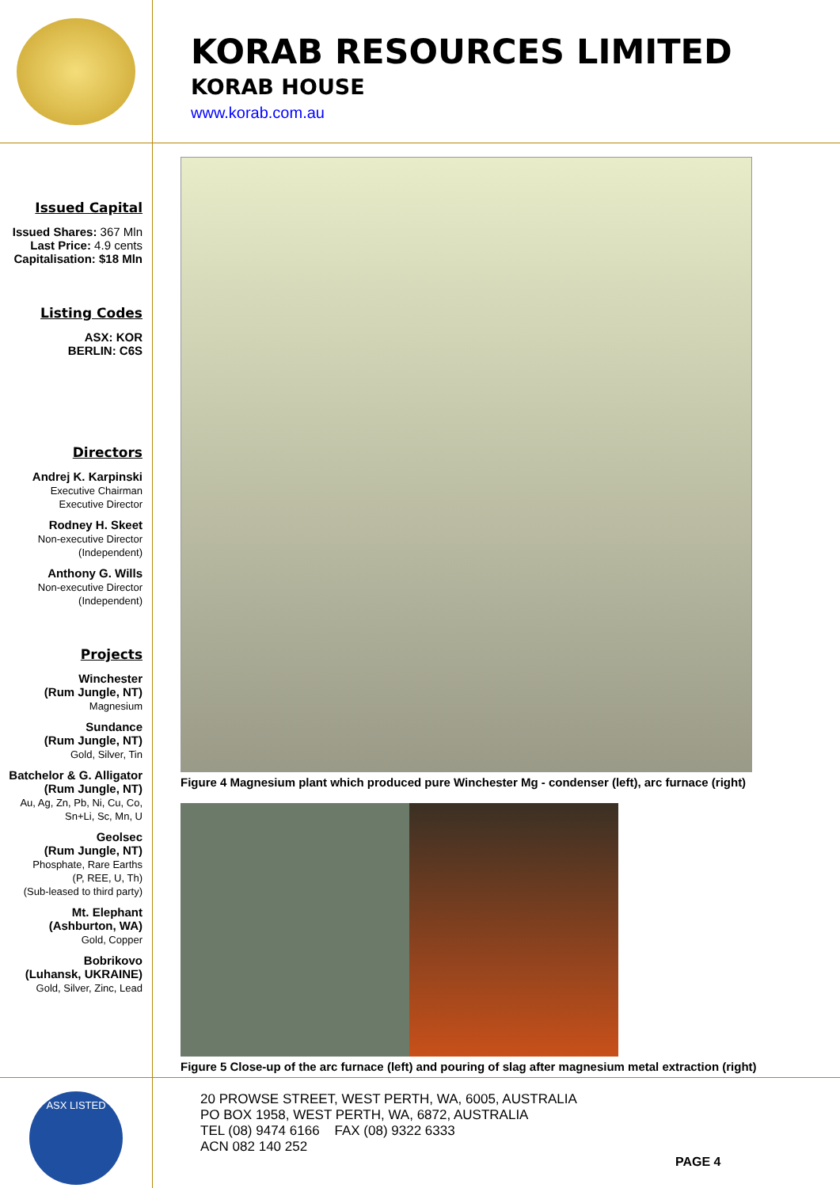KORAB RESOURCES LIMITED
KORAB HOUSE
www.korab.com.au
Issued Capital
Issued Shares: 367 Mln
Last Price: 4.9 cents
Capitalisation: $18 Mln
Listing Codes
ASX: KOR
BERLIN: C6S
Directors
Andrej K. Karpinski
Executive Chairman
Executive Director
Rodney H. Skeet
Non-executive Director
(Independent)
Anthony G. Wills
Non-executive Director
(Independent)
Projects
Winchester
(Rum Jungle, NT)
Magnesium
Sundance
(Rum Jungle, NT)
Gold, Silver, Tin
Batchelor & G. Alligator
(Rum Jungle, NT)
Au, Ag, Zn, Pb, Ni, Cu, Co,
Sn+Li, Sc, Mn, U
Geolsec
(Rum Jungle, NT)
Phosphate, Rare Earths
(P, REE, U, Th)
(Sub-leased to third party)
Mt. Elephant
(Ashburton, WA)
Gold, Copper
Bobrikovo
(Luhansk, UKRAINE)
Gold, Silver, Zinc, Lead
Figure 4 Magnesium plant which produced pure Winchester Mg - condenser (left), arc furnace (right)
Figure 5 Close-up of the arc furnace (left) and pouring of slag after magnesium metal extraction (right)
ASX LISTED
20 PROWSE STREET, WEST PERTH, WA, 6005, AUSTRALIA
PO BOX 1958, WEST PERTH, WA, 6872, AUSTRALIA
TEL (08) 9474 6166 FAX (08) 9322 6333
ACN 082 140 252
PAGE 4